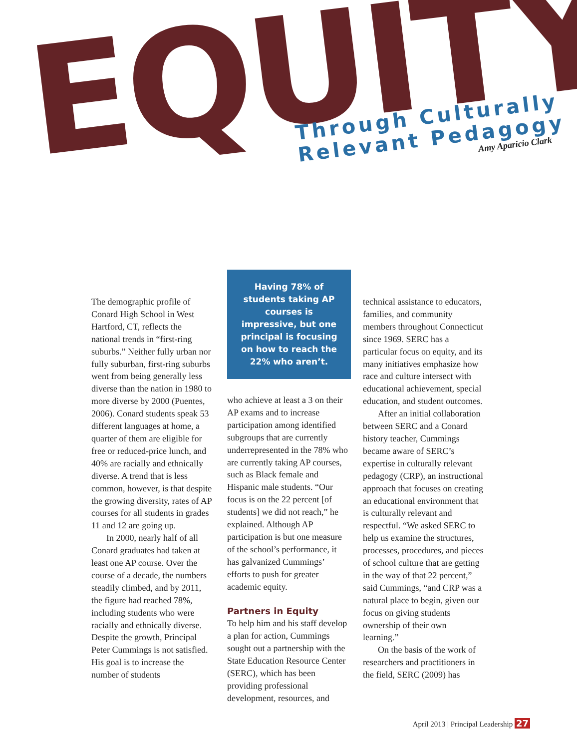EQUITY
Through Culturally
Relevant Pedagogy
Amy Aparicio Clark
The demographic profile of Conard High School in West Hartford, CT, reflects the national trends in “first-ring suburbs.” Neither fully urban nor fully suburban, first-ring suburbs went from being generally less diverse than the nation in 1980 to more diverse by 2000 (Puentes, 2006). Conard students speak 53 different languages at home, a quarter of them are eligible for free or reduced-price lunch, and 40% are racially and ethnically diverse. A trend that is less common, however, is that despite the growing diversity, rates of AP courses for all students in grades 11 and 12 are going up.
In 2000, nearly half of all Conard graduates had taken at least one AP course. Over the course of a decade, the numbers steadily climbed, and by 2011, the figure had reached 78%, including students who were racially and ethnically diverse. Despite the growth, Principal Peter Cummings is not satisfied. His goal is to increase the number of students
Having 78% of students taking AP courses is impressive, but one principal is focusing on how to reach the 22% who aren’t.
who achieve at least a 3 on their AP exams and to increase participation among identified subgroups that are currently underrepresented in the 78% who are currently taking AP courses, such as Black female and Hispanic male students. “Our focus is on the 22 percent [of students] we did not reach,” he explained. Although AP participation is but one measure of the school’s performance, it has galvanized Cummings’ efforts to push for greater academic equity.
Partners in Equity
To help him and his staff develop a plan for action, Cummings sought out a partnership with the State Education Resource Center (SERC), which has been providing professional development, resources, and
technical assistance to educators, families, and community members throughout Connecticut since 1969. SERC has a particular focus on equity, and its many initiatives emphasize how race and culture intersect with educational achievement, special education, and student outcomes.
After an initial collaboration between SERC and a Conard history teacher, Cummings became aware of SERC’s expertise in culturally relevant pedagogy (CRP), an instructional approach that focuses on creating an educational environment that is culturally relevant and respectful. “We asked SERC to help us examine the structures, processes, procedures, and pieces of school culture that are getting in the way of that 22 percent,” said Cummings, “and CRP was a natural place to begin, given our focus on giving students ownership of their own learning.”
On the basis of the work of researchers and practitioners in the field, SERC (2009) has
April 2013 | Principal Leadership 27